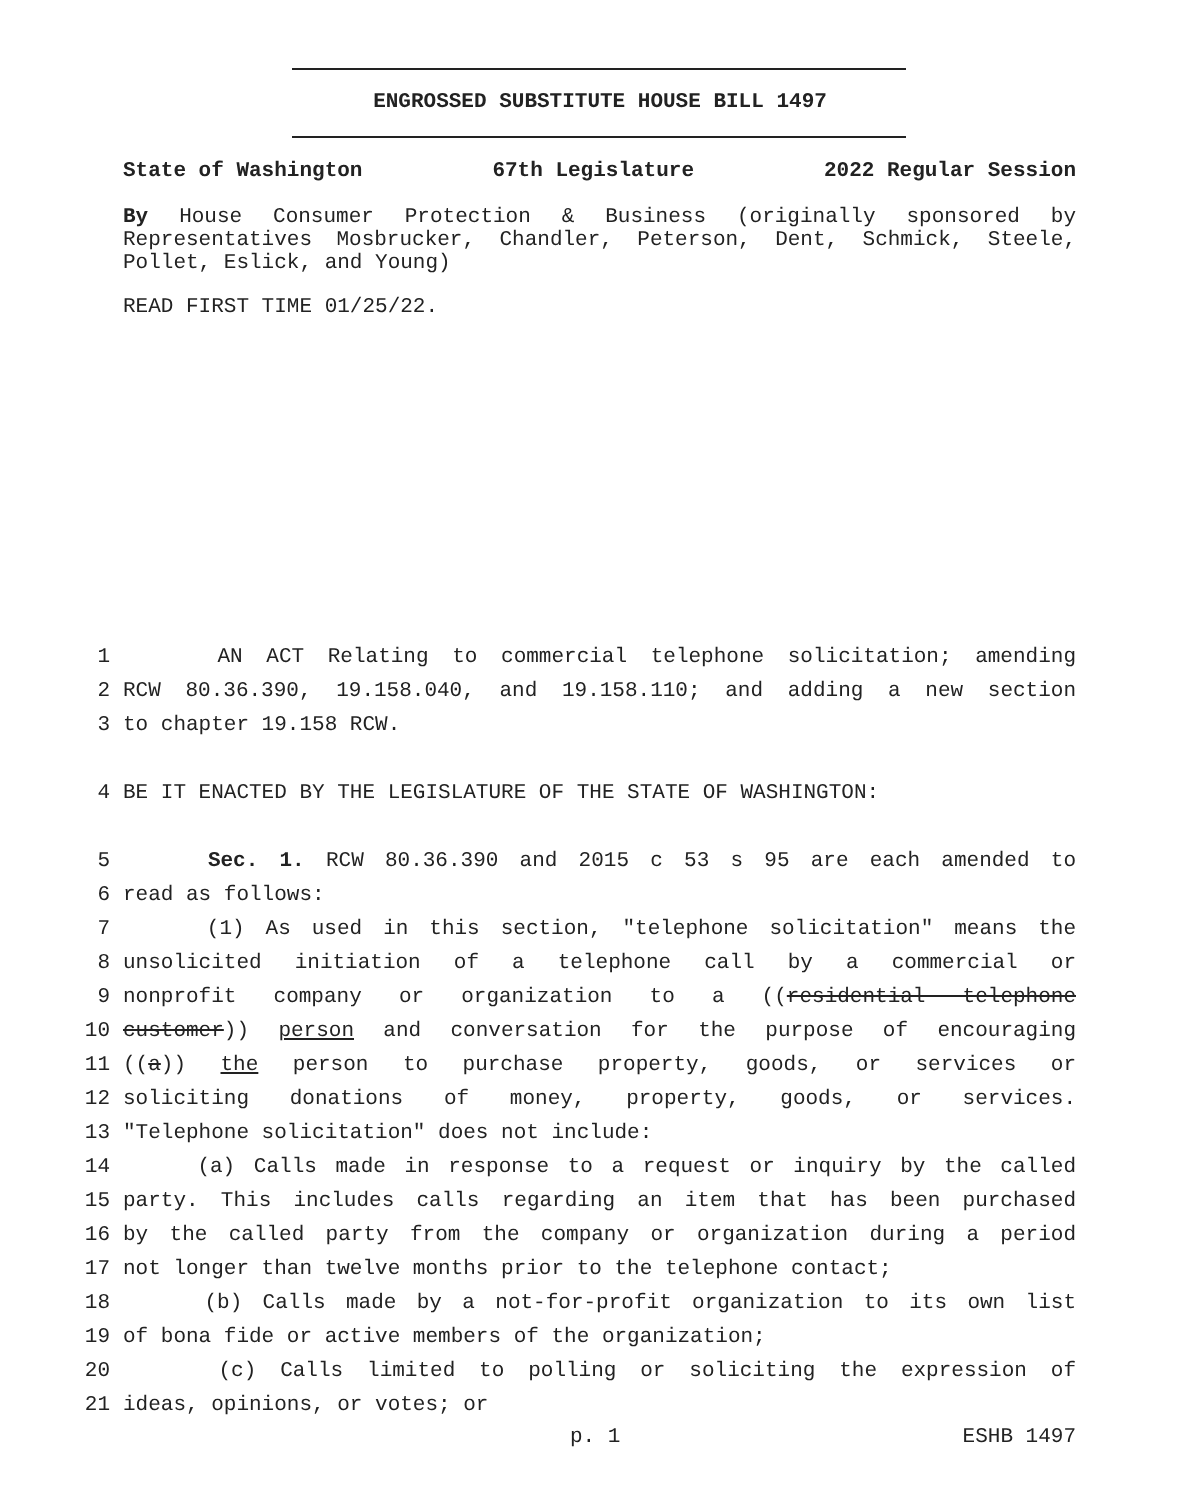ENGROSSED SUBSTITUTE HOUSE BILL 1497
State of Washington 67th Legislature 2022 Regular Session
By House Consumer Protection & Business (originally sponsored by Representatives Mosbrucker, Chandler, Peterson, Dent, Schmick, Steele, Pollet, Eslick, and Young)
READ FIRST TIME 01/25/22.
1 AN ACT Relating to commercial telephone solicitation; amending
2 RCW 80.36.390, 19.158.040, and 19.158.110; and adding a new section
3 to chapter 19.158 RCW.
4 BE IT ENACTED BY THE LEGISLATURE OF THE STATE OF WASHINGTON:
5 Sec. 1. RCW 80.36.390 and 2015 c 53 s 95 are each amended to
6 read as follows:
7 (1) As used in this section, "telephone solicitation" means the
8 unsolicited initiation of a telephone call by a commercial or
9 nonprofit company or organization to a ((residential telephone
10 customer)) person and conversation for the purpose of encouraging
11 ((a)) the person to purchase property, goods, or services or
12 soliciting donations of money, property, goods, or services.
13 "Telephone solicitation" does not include:
14 (a) Calls made in response to a request or inquiry by the called
15 party. This includes calls regarding an item that has been purchased
16 by the called party from the company or organization during a period
17 not longer than twelve months prior to the telephone contact;
18 (b) Calls made by a not-for-profit organization to its own list
19 of bona fide or active members of the organization;
20 (c) Calls limited to polling or soliciting the expression of
21 ideas, opinions, or votes; or
p. 1 ESHB 1497